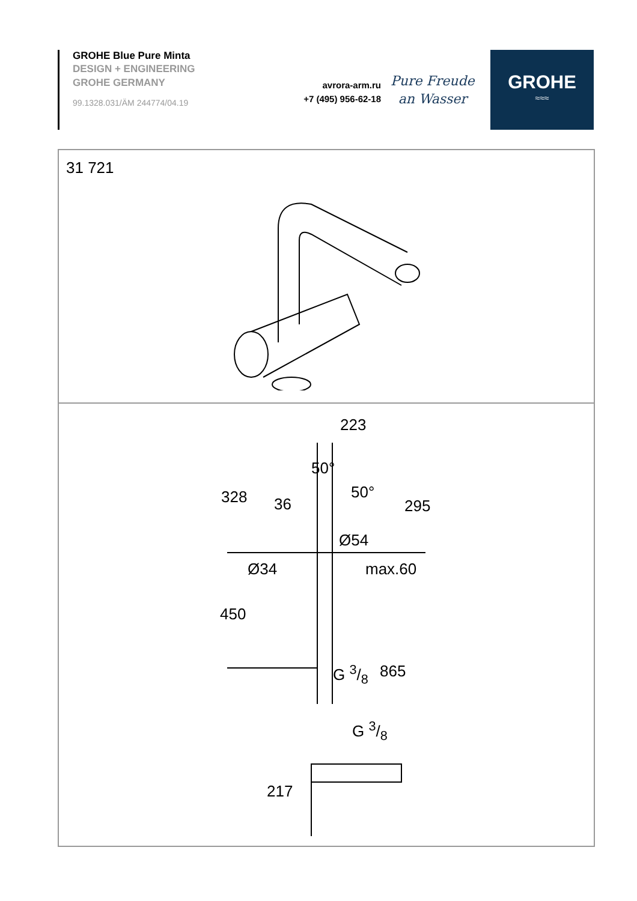GROHE Blue Pure Minta
DESIGN + ENGINEERING
GROHE GERMANY
99.1328.031/ÄM 244774/04.19
avrora-arm.ru
+7 (495) 956-62-18
Pure Freude
an Wasser
GROHE
≈≈≈
31 721
223
328
50°
50°
36 295
Ø54
Ø34 max.60
450
G 3/8 865
G 3/8
217